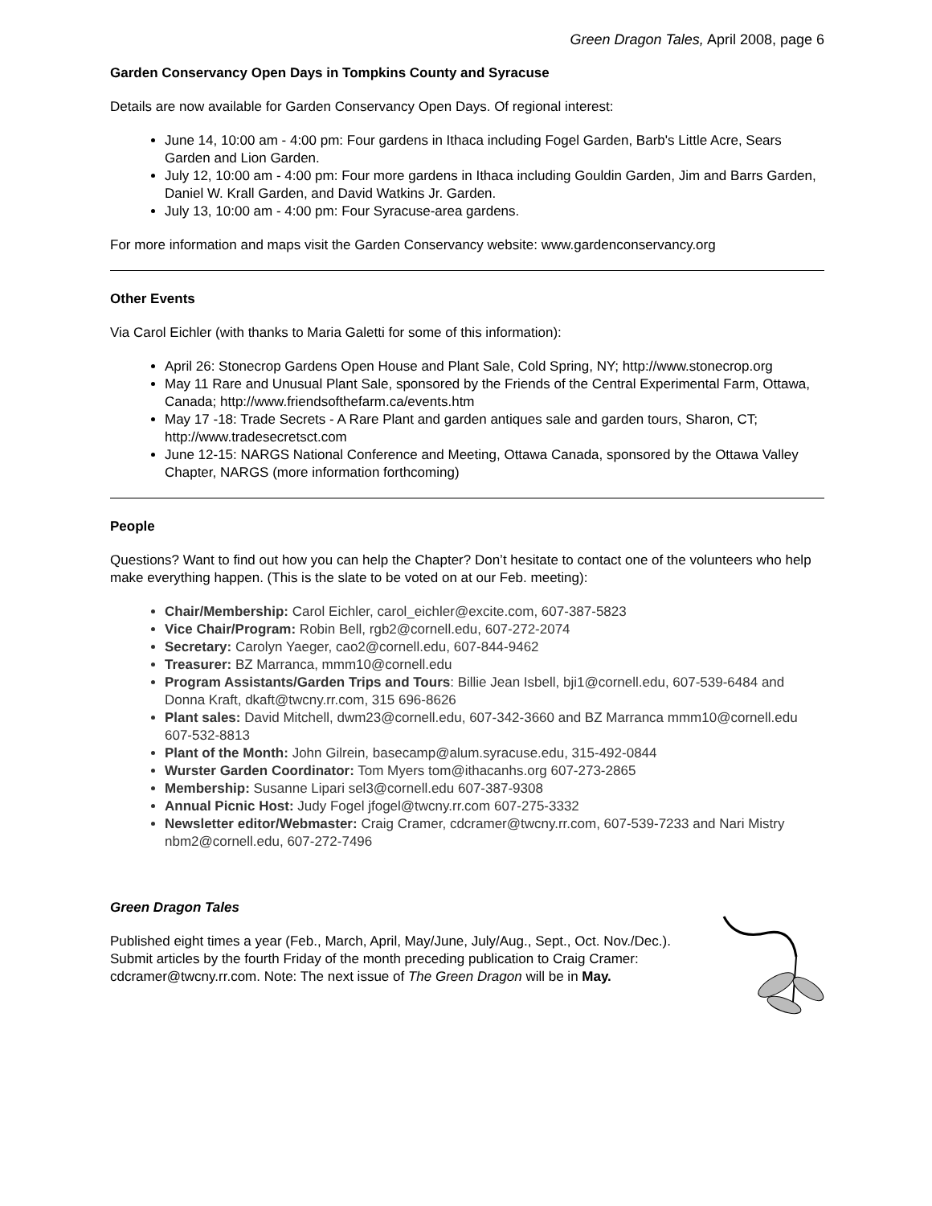Green Dragon Tales, April 2008, page 6
Garden Conservancy Open Days in Tompkins County and Syracuse
Details are now available for Garden Conservancy Open Days. Of regional interest:
June 14, 10:00 am - 4:00 pm: Four gardens in Ithaca including Fogel Garden, Barb's Little Acre, Sears Garden and Lion Garden.
July 12, 10:00 am - 4:00 pm: Four more gardens in Ithaca including Gouldin Garden, Jim and Barrs Garden, Daniel W. Krall Garden, and David Watkins Jr. Garden.
July 13, 10:00 am - 4:00 pm: Four Syracuse-area gardens.
For more information and maps visit the Garden Conservancy website: www.gardenconservancy.org
Other Events
Via Carol Eichler (with thanks to Maria Galetti for some of this information):
April 26: Stonecrop Gardens Open House and Plant Sale, Cold Spring, NY; http://www.stonecrop.org
May 11 Rare and Unusual Plant Sale, sponsored by the Friends of the Central Experimental Farm, Ottawa, Canada; http://www.friendsofthefarm.ca/events.htm
May 17 -18: Trade Secrets - A Rare Plant and garden antiques sale and garden tours, Sharon, CT; http://www.tradesecretsct.com
June 12-15: NARGS National Conference and Meeting, Ottawa Canada, sponsored by the Ottawa Valley Chapter, NARGS (more information forthcoming)
People
Questions? Want to find out how you can help the Chapter? Don’t hesitate to contact one of the volunteers who help make everything happen. (This is the slate to be voted on at our Feb. meeting):
Chair/Membership: Carol Eichler, carol_eichler@excite.com, 607-387-5823
Vice Chair/Program: Robin Bell, rgb2@cornell.edu, 607-272-2074
Secretary: Carolyn Yaeger, cao2@cornell.edu, 607-844-9462
Treasurer: BZ Marranca, mmm10@cornell.edu
Program Assistants/Garden Trips and Tours: Billie Jean Isbell, bji1@cornell.edu, 607-539-6484 and Donna Kraft, dkaft@twcny.rr.com, 315 696-8626
Plant sales: David Mitchell, dwm23@cornell.edu, 607-342-3660 and BZ Marranca mmm10@cornell.edu 607-532-8813
Plant of the Month: John Gilrein, basecamp@alum.syracuse.edu, 315-492-0844
Wurster Garden Coordinator: Tom Myers tom@ithacanhs.org 607-273-2865
Membership: Susanne Lipari sel3@cornell.edu 607-387-9308
Annual Picnic Host: Judy Fogel jfogel@twcny.rr.com 607-275-3332
Newsletter editor/Webmaster: Craig Cramer, cdcramer@twcny.rr.com, 607-539-7233 and Nari Mistry nbm2@cornell.edu, 607-272-7496
Green Dragon Tales
Published eight times a year (Feb., March, April, May/June, July/Aug., Sept., Oct. Nov./Dec.). Submit articles by the fourth Friday of the month preceding publication to Craig Cramer: cdcramer@twcny.rr.com. Note: The next issue of The Green Dragon will be in May.